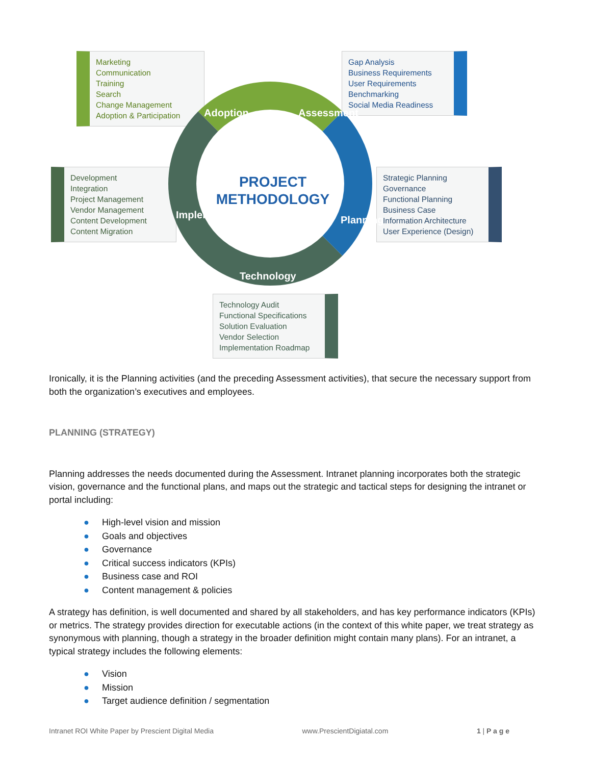Marketing
Communication
Training
Search
Change Management
Adoption & Participation
Gap Analysis
Business Requirements
User Requirements
Benchmarking
Social Media Readiness
Development
Integration
Project Management
Vendor Management
Content Development
Content Migration
Strategic Planning
Governance
Functional Planning
Business Case
Information Architecture
User Experience (Design)
Adoption Assessment
Planning
Technology
Implementation
PROJECT
METHODOLOGY
Technology Audit
Functional Specifications
Solution Evaluation
Vendor Selection
Implementation Roadmap
Ironically, it is the Planning activities (and the preceding Assessment activities), that secure the necessary support from both the organization’s executives and employees.
PLANNING (STRATEGY)
Planning addresses the needs documented during the Assessment. Intranet planning incorporates both the strategic vision, governance and the functional plans, and maps out the strategic and tactical steps for designing the intranet or portal including:
● High-level vision and mission
● Goals and objectives
● Governance
● Critical success indicators (KPIs)
● Business case and ROI
● Content management & policies
A strategy has definition, is well documented and shared by all stakeholders, and has key performance indicators (KPIs) or metrics. The strategy provides direction for executable actions (in the context of this white paper, we treat strategy as synonymous with planning, though a strategy in the broader definition might contain many plans). For an intranet, a typical strategy includes the following elements:
● Vision
● Mission
● Target audience definition / segmentation
Intranet ROI White Paper by Prescient Digital Media www.PrescientDigiatal.com 1 | P a g e